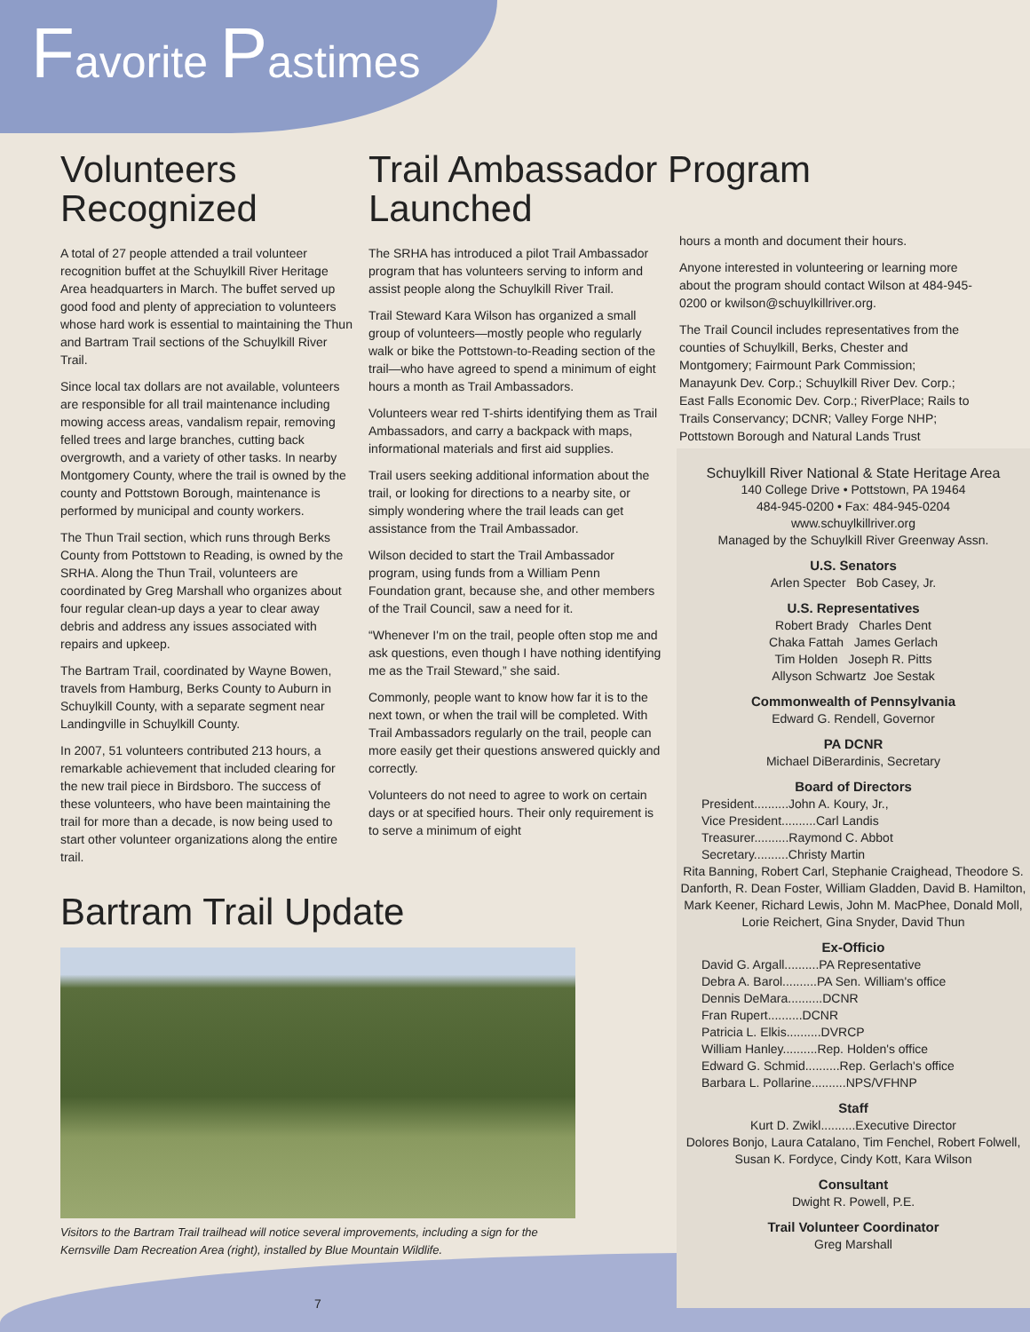Favorite Pastimes
Volunteers Recognized
A total of 27 people attended a trail volunteer recognition buffet at the Schuylkill River Heritage Area headquarters in March. The buffet served up good food and plenty of appreciation to volunteers whose hard work is essential to maintaining the Thun and Bartram Trail sections of the Schuylkill River Trail.
Since local tax dollars are not available, volunteers are responsible for all trail maintenance including mowing access areas, vandalism repair, removing felled trees and large branches, cutting back overgrowth, and a variety of other tasks. In nearby Montgomery County, where the trail is owned by the county and Pottstown Borough, maintenance is performed by municipal and county workers.
The Thun Trail section, which runs through Berks County from Pottstown to Reading, is owned by the SRHA. Along the Thun Trail, volunteers are coordinated by Greg Marshall who organizes about four regular clean-up days a year to clear away debris and address any issues associated with repairs and upkeep.
The Bartram Trail, coordinated by Wayne Bowen, travels from Hamburg, Berks County to Auburn in Schuylkill County, with a separate segment near Landingville in Schuylkill County.
In 2007, 51 volunteers contributed 213 hours, a remarkable achievement that included clearing for the new trail piece in Birdsboro. The success of these volunteers, who have been maintaining the trail for more than a decade, is now being used to start other volunteer organizations along the entire trail.
Bartram Trail Update
Visitors to the Bartram Trail trailhead will notice several improvements, including a sign for the Kernsville Dam Recreation Area (right), installed by Blue Mountain Wildlife.
7
Trail Ambassador Program Launched
The SRHA has introduced a pilot Trail Ambassador program that has volunteers serving to inform and assist people along the Schuylkill River Trail.
Trail Steward Kara Wilson has organized a small group of volunteers—mostly people who regularly walk or bike the Pottstown-to-Reading section of the trail—who have agreed to spend a minimum of eight hours a month as Trail Ambassadors.
Volunteers wear red T-shirts identifying them as Trail Ambassadors, and carry a backpack with maps, informational materials and first aid supplies.
Trail users seeking additional information about the trail, or looking for directions to a nearby site, or simply wondering where the trail leads can get assistance from the Trail Ambassador.
Wilson decided to start the Trail Ambassador program, using funds from a William Penn Foundation grant, because she, and other members of the Trail Council, saw a need for it.
“Whenever I'm on the trail, people often stop me and ask questions, even though I have nothing identifying me as the Trail Steward,” she said.
Commonly, people want to know how far it is to the next town, or when the trail will be completed. With Trail Ambassadors regularly on the trail, people can more easily get their questions answered quickly and correctly.
Volunteers do not need to agree to work on certain days or at specified hours. Their only requirement is to serve a minimum of eight
hours a month and document their hours.
Anyone interested in volunteering or learning more about the program should contact Wilson at 484-945-0200 or kwilson@schuylkillriver.org.
The Trail Council includes representatives from the counties of Schuylkill, Berks, Chester and Montgomery; Fairmount Park Commission; Manayunk Dev. Corp.; Schuylkill River Dev. Corp.; East Falls Economic Dev. Corp.; RiverPlace; Rails to Trails Conservancy; DCNR; Valley Forge NHP; Pottstown Borough and Natural Lands Trust
Schuylkill River National & State Heritage Area
140 College Drive • Pottstown, PA 19464
484-945-0200 • Fax: 484-945-0204
www.schuylkillriver.org
Managed by the Schuylkill River Greenway Assn.
U.S. Senators
Arlen Specter Bob Casey, Jr.
U.S. Representatives
Robert Brady Charles Dent
Chaka Fattah James Gerlach
Tim Holden Joseph R. Pitts
Allyson Schwartz Joe Sestak
Commonwealth of Pennsylvania
Edward G. Rendell, Governor
PA DCNR
Michael DiBerardinis, Secretary
Board of Directors
President..........John A. Koury, Jr.,
Vice President..........Carl Landis
Treasurer..........Raymond C. Abbot
Secretary..........Christy Martin
Rita Banning, Robert Carl, Stephanie Craighead, Theodore S. Danforth, R. Dean Foster, William Gladden, David B. Hamilton, Mark Keener, Richard Lewis, John M. MacPhee, Donald Moll, Lorie Reichert, Gina Snyder, David Thun
Ex-Officio
David G. Argall..........PA Representative
Debra A. Barol..........PA Sen. William's office
Dennis DeMara..........DCNR
Fran Rupert..........DCNR
Patricia L. Elkis..........DVRCP
William Hanley..........Rep. Holden's office
Edward G. Schmid..........Rep. Gerlach's office
Barbara L. Pollarine..........NPS/VFHNP
Staff
Kurt D. Zwikl..........Executive Director
Dolores Bonjo, Laura Catalano, Tim Fenchel, Robert Folwell, Susan K. Fordyce, Cindy Kott, Kara Wilson
Consultant
Dwight R. Powell, P.E.
Trail Volunteer Coordinator
Greg Marshall